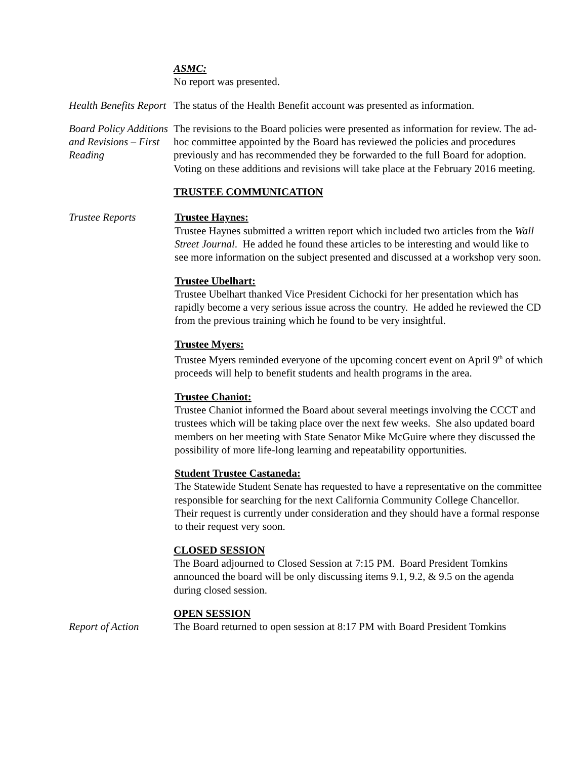ASMC:
No report was presented.
Health Benefits Report
The status of the Health Benefit account was presented as information.
Board Policy Additions and Revisions – First Reading
The revisions to the Board policies were presented as information for review. The ad-hoc committee appointed by the Board has reviewed the policies and procedures previously and has recommended they be forwarded to the full Board for adoption. Voting on these additions and revisions will take place at the February 2016 meeting.
TRUSTEE COMMUNICATION
Trustee Reports Trustee Haynes:
Trustee Haynes submitted a written report which included two articles from the Wall Street Journal. He added he found these articles to be interesting and would like to see more information on the subject presented and discussed at a workshop very soon.
Trustee Ubelhart:
Trustee Ubelhart thanked Vice President Cichocki for her presentation which has rapidly become a very serious issue across the country. He added he reviewed the CD from the previous training which he found to be very insightful.
Trustee Myers:
Trustee Myers reminded everyone of the upcoming concert event on April 9<sup>th</sup> of which proceeds will help to benefit students and health programs in the area.
Trustee Chaniot:
Trustee Chaniot informed the Board about several meetings involving the CCCT and trustees which will be taking place over the next few weeks. She also updated board members on her meeting with State Senator Mike McGuire where they discussed the possibility of more life-long learning and repeatability opportunities.
Student Trustee Castaneda:
The Statewide Student Senate has requested to have a representative on the committee responsible for searching for the next California Community College Chancellor. Their request is currently under consideration and they should have a formal response to their request very soon.
CLOSED SESSION
The Board adjourned to Closed Session at 7:15 PM. Board President Tomkins announced the board will be only discussing items 9.1, 9.2, & 9.5 on the agenda during closed session.
Report of Action OPEN SESSION
The Board returned to open session at 8:17 PM with Board President Tomkins